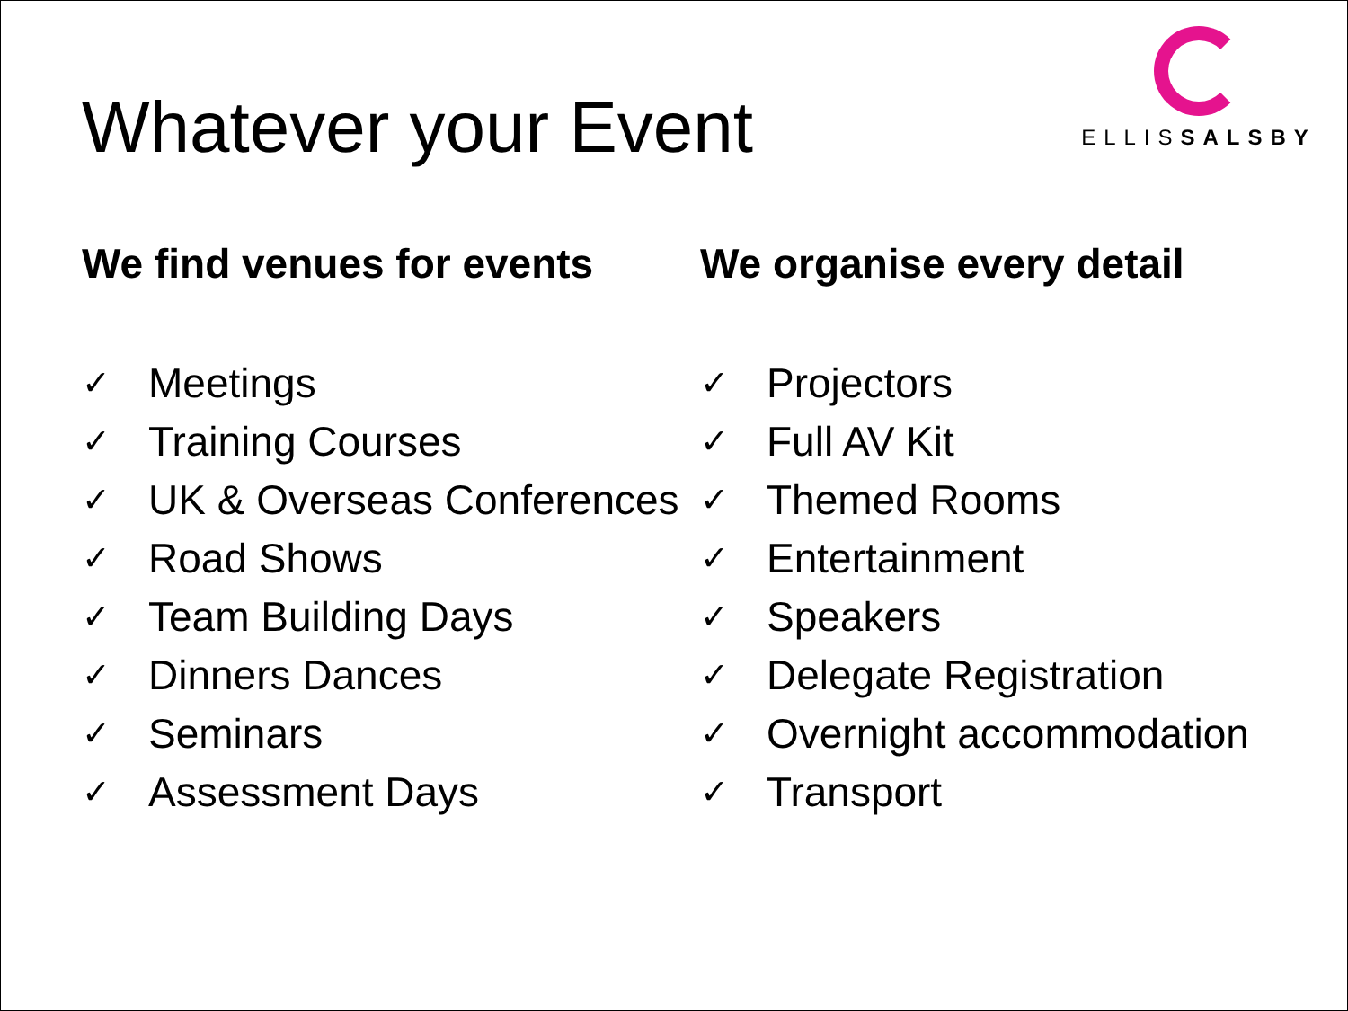Whatever your Event
ELLISSALSBY
We find venues for events
✓ Meetings
✓ Training Courses
✓ UK & Overseas Conferences
✓ Road Shows
✓ Team Building Days
✓ Dinners Dances
✓ Seminars
✓ Assessment Days
We organise every detail
✓ Projectors
✓ Full AV Kit
✓ Themed Rooms
✓ Entertainment
✓ Speakers
✓ Delegate Registration
✓ Overnight accommodation
✓ Transport